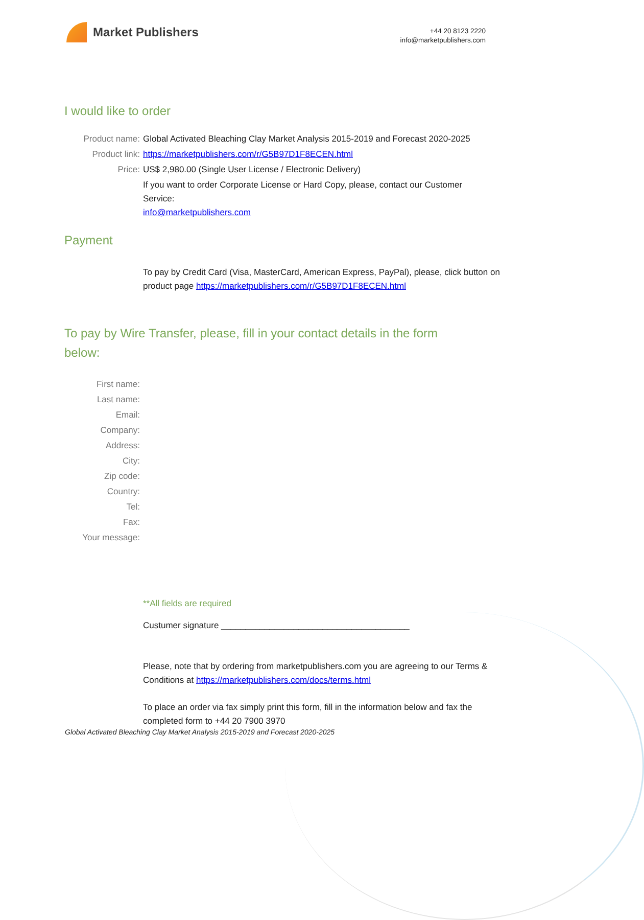Market Publishers
+44 20 8123 2220
info@marketpublishers.com
I would like to order
Product name: Global Activated Bleaching Clay Market Analysis 2015-2019 and Forecast 2020-2025
Product link: https://marketpublishers.com/r/G5B97D1F8ECEN.html
Price: US$ 2,980.00 (Single User License / Electronic Delivery)
If you want to order Corporate License or Hard Copy, please, contact our Customer Service:
info@marketpublishers.com
Payment
To pay by Credit Card (Visa, MasterCard, American Express, PayPal), please, click button on product page https://marketpublishers.com/r/G5B97D1F8ECEN.html
To pay by Wire Transfer, please, fill in your contact details in the form below:
First name:
Last name:
Email:
Company:
Address:
City:
Zip code:
Country:
Tel:
Fax:
Your message:
**All fields are required
Custumer signature _______________________________________
Please, note that by ordering from marketpublishers.com you are agreeing to our Terms & Conditions at https://marketpublishers.com/docs/terms.html
To place an order via fax simply print this form, fill in the information below and fax the completed form to +44 20 7900 3970
Global Activated Bleaching Clay Market Analysis 2015-2019 and Forecast 2020-2025